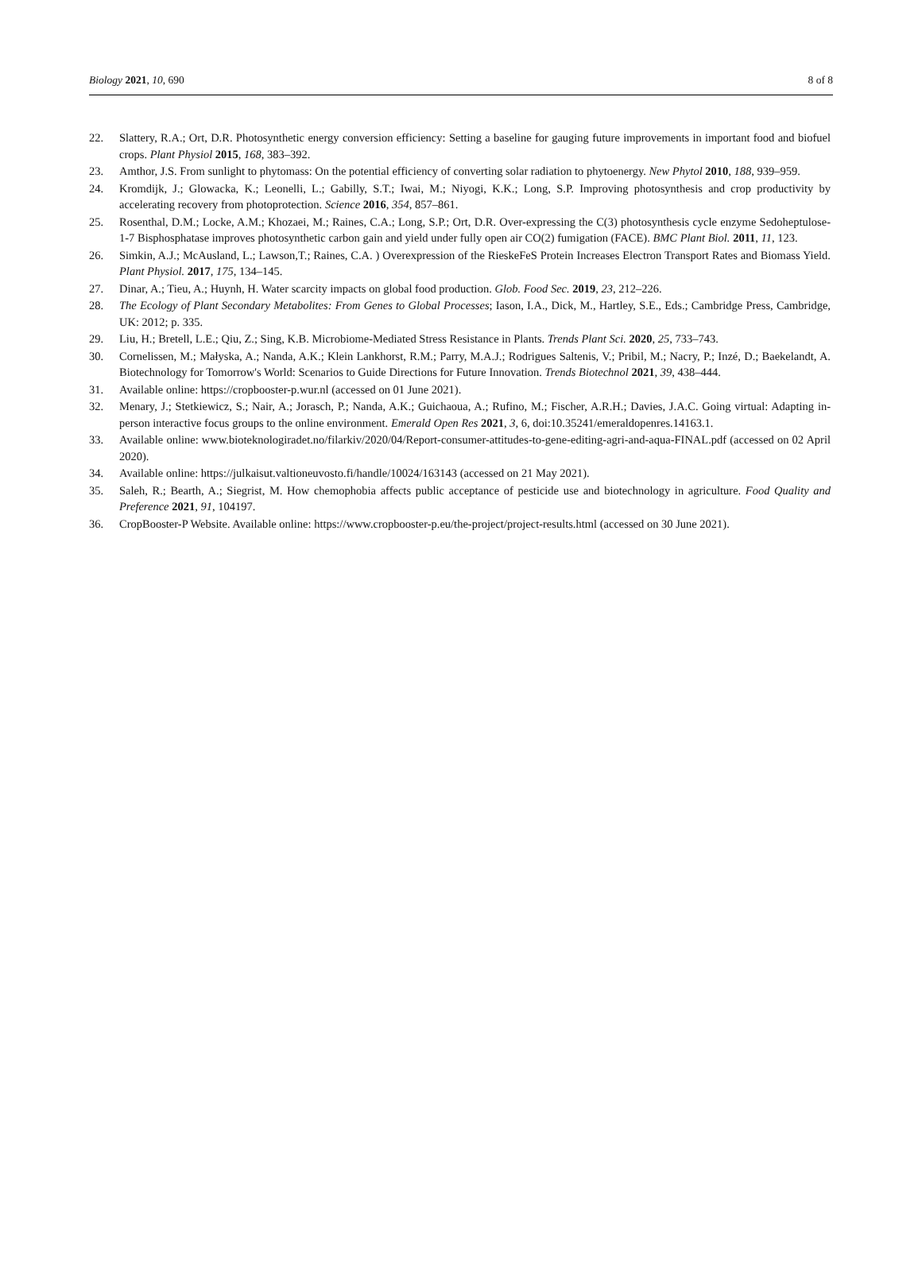Biology 2021, 10, 690 8 of 8
22. Slattery, R.A.; Ort, D.R. Photosynthetic energy conversion efficiency: Setting a baseline for gauging future improvements in important food and biofuel crops. Plant Physiol 2015, 168, 383–392.
23. Amthor, J.S. From sunlight to phytomass: On the potential efficiency of converting solar radiation to phytoenergy. New Phytol 2010, 188, 939–959.
24. Kromdijk, J.; Glowacka, K.; Leonelli, L.; Gabilly, S.T.; Iwai, M.; Niyogi, K.K.; Long, S.P. Improving photosynthesis and crop productivity by accelerating recovery from photoprotection. Science 2016, 354, 857–861.
25. Rosenthal, D.M.; Locke, A.M.; Khozaei, M.; Raines, C.A.; Long, S.P.; Ort, D.R. Over-expressing the C(3) photosynthesis cycle enzyme Sedoheptulose-1-7 Bisphosphatase improves photosynthetic carbon gain and yield under fully open air CO(2) fumigation (FACE). BMC Plant Biol. 2011, 11, 123.
26. Simkin, A.J.; McAusland, L.; Lawson,T.; Raines, C.A. ) Overexpression of the RieskeFeS Protein Increases Electron Transport Rates and Biomass Yield. Plant Physiol. 2017, 175, 134–145.
27. Dinar, A.; Tieu, A.; Huynh, H. Water scarcity impacts on global food production. Glob. Food Sec. 2019, 23, 212–226.
28. The Ecology of Plant Secondary Metabolites: From Genes to Global Processes; Iason, I.A., Dick, M., Hartley, S.E., Eds.; Cambridge Press, Cambridge, UK: 2012; p. 335.
29. Liu, H.; Bretell, L.E.; Qiu, Z.; Sing, K.B. Microbiome-Mediated Stress Resistance in Plants. Trends Plant Sci. 2020, 25, 733–743.
30. Cornelissen, M.; Małyska, A.; Nanda, A.K.; Klein Lankhorst, R.M.; Parry, M.A.J.; Rodrigues Saltenis, V.; Pribil, M.; Nacry, P.; Inzé, D.; Baekelandt, A. Biotechnology for Tomorrow's World: Scenarios to Guide Directions for Future Innovation. Trends Biotechnol 2021, 39, 438–444.
31. Available online: https://cropbooster-p.wur.nl (accessed on 01 June 2021).
32. Menary, J.; Stetkiewicz, S.; Nair, A.; Jorasch, P.; Nanda, A.K.; Guichaoua, A.; Rufino, M.; Fischer, A.R.H.; Davies, J.A.C. Going virtual: Adapting in-person interactive focus groups to the online environment. Emerald Open Res 2021, 3, 6, doi:10.35241/emeraldopenres.14163.1.
33. Available online: www.bioteknologiradet.no/filarkiv/2020/04/Report-consumer-attitudes-to-gene-editing-agri-and-aqua-FINAL.pdf (accessed on 02 April 2020).
34. Available online: https://julkaisut.valtioneuvosto.fi/handle/10024/163143 (accessed on 21 May 2021).
35. Saleh, R.; Bearth, A.; Siegrist, M. How chemophobia affects public acceptance of pesticide use and biotechnology in agriculture. Food Quality and Preference 2021, 91, 104197.
36. CropBooster-P Website. Available online: https://www.cropbooster-p.eu/the-project/project-results.html (accessed on 30 June 2021).